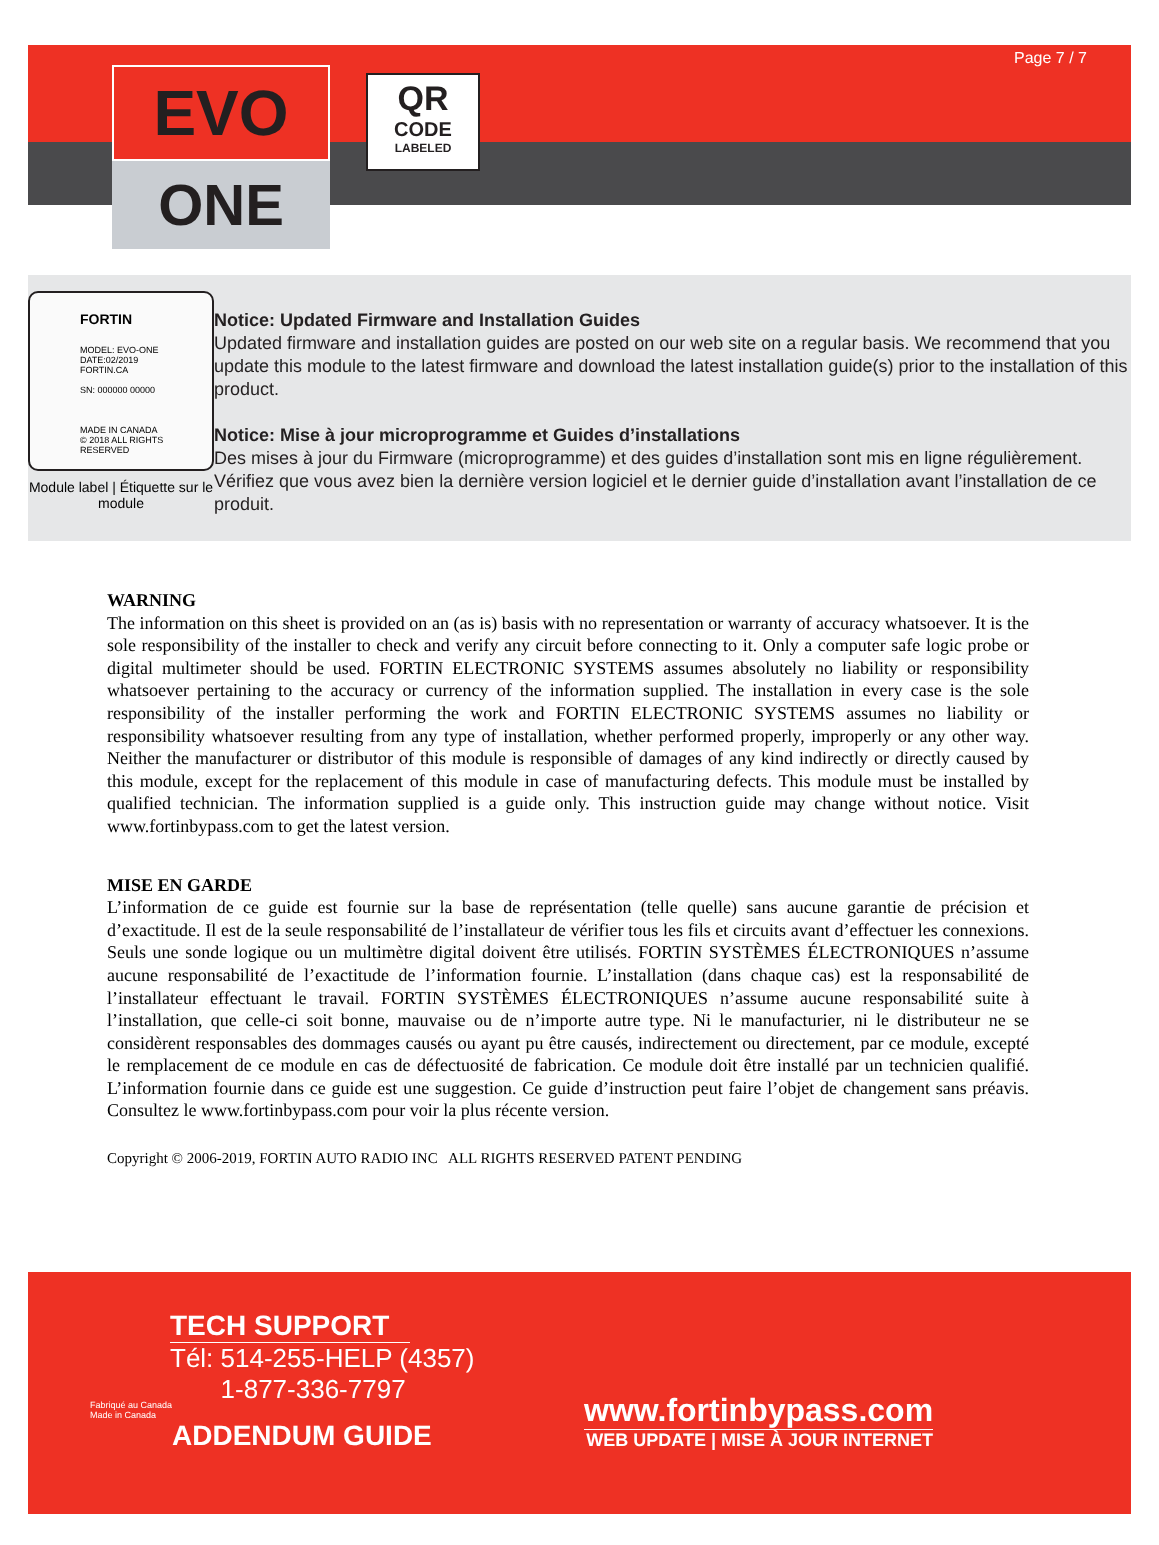Page 7 / 7
EVO
ONE
QR
CODE
LABELED
FORTIN
MODEL: EVO-ONE
DATE:02/2019
FORTIN.CA
SN: 000000 00000
MADE IN CANADA
© 2018 ALL RIGHTS RESERVED
Module label | Étiquette sur le module
Notice: Updated Firmware and Installation Guides
Updated firmware and installation guides are posted on our web site on a regular basis. We recommend that you update this module to the latest firmware and download the latest installation guide(s) prior to the installation of this product.
Notice: Mise à jour microprogramme et Guides d’installations
Des mises à jour du Firmware (microprogramme) et des guides d’installation sont mis en ligne régulièrement. Vérifiez que vous avez bien la dernière version logiciel et le dernier guide d’installation avant l’installation de ce produit.
WARNING
The information on this sheet is provided on an (as is) basis with no representation or warranty of accuracy whatsoever. It is the sole responsibility of the installer to check and verify any circuit before connecting to it. Only a computer safe logic probe or digital multimeter should be used. FORTIN ELECTRONIC SYSTEMS assumes absolutely no liability or responsibility whatsoever pertaining to the accuracy or currency of the information supplied. The installation in every case is the sole responsibility of the installer performing the work and FORTIN ELECTRONIC SYSTEMS assumes no liability or responsibility whatsoever resulting from any type of installation, whether performed properly, improperly or any other way. Neither the manufacturer or distributor of this module is responsible of damages of any kind indirectly or directly caused by this module, except for the replacement of this module in case of manufacturing defects. This module must be installed by qualified technician. The information supplied is a guide only. This instruction guide may change without notice. Visit www.fortinbypass.com to get the latest version.
MISE EN GARDE
L’information de ce guide est fournie sur la base de représentation (telle quelle) sans aucune garantie de précision et d’exactitude. Il est de la seule responsabilité de l’installateur de vérifier tous les fils et circuits avant d’effectuer les connexions. Seuls une sonde logique ou un multimètre digital doivent être utilisés. FORTIN SYSTÈMES ÉLECTRONIQUES n’assume aucune responsabilité de l’exactitude de l’information fournie. L’installation (dans chaque cas) est la responsabilité de l’installateur effectuant le travail. FORTIN SYSTÈMES ÉLECTRONIQUES n’assume aucune responsabilité suite à l’installation, que celle-ci soit bonne, mauvaise ou de n’importe autre type. Ni le manufacturier, ni le distributeur ne se considèrent responsables des dommages causés ou ayant pu être causés, indirectement ou directement, par ce module, excepté le remplacement de ce module en cas de défectuosité de fabrication. Ce module doit être installé par un technicien qualifié. L’information fournie dans ce guide est une suggestion. Ce guide d’instruction peut faire l’objet de changement sans préavis. Consultez le www.fortinbypass.com pour voir la plus récente version.
Copyright © 2006-2019, FORTIN AUTO RADIO INC ALL RIGHTS RESERVED PATENT PENDING
TECH SUPPORT
Tél: 514-255-HELP (4357)
1-877-336-7797
Fabriqué au Canada
Made in Canada
ADDENDUM GUIDE
www.fortinbypass.com
WEB UPDATE | MISE À JOUR INTERNET